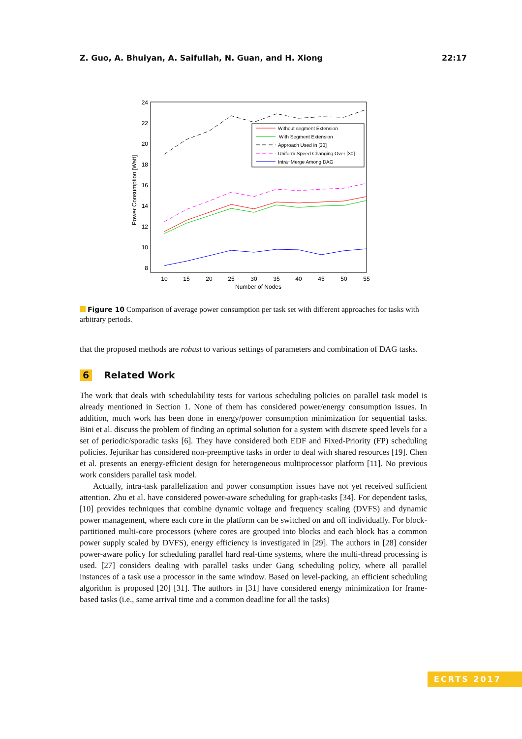Z. Guo, A. Bhuiyan, A. Saifullah, N. Guan, and H. Xiong 22:17
24
22
20
18
16
14
12
10
8
10
15
20
25
30
35
40
45
50
55
Number of Nodes
Power Consumption [Watt]
Without segment Extension
With Segment Extension
Approach Used in [30]
Uniform Speed Changing Over [30]
Intra−Merge Among DAG
Figure 10 Comparison of average power consumption per task set with different approaches for tasks with arbitrary periods.
that the proposed methods are robust to various settings of parameters and combination of DAG tasks.
6 Related Work
The work that deals with schedulability tests for various scheduling policies on parallel task model is already mentioned in Section 1. None of them has considered power/energy consumption issues. In addition, much work has been done in energy/power consumption minimization for sequential tasks. Bini et al. discuss the problem of finding an optimal solution for a system with discrete speed levels for a set of periodic/sporadic tasks [6]. They have considered both EDF and Fixed-Priority (FP) scheduling policies. Jejurikar has considered non-preemptive tasks in order to deal with shared resources [19]. Chen et al. presents an energy-efficient design for heterogeneous multiprocessor platform [11]. No previous work considers parallel task model.
Actually, intra-task parallelization and power consumption issues have not yet received sufficient attention. Zhu et al. have considered power-aware scheduling for graph-tasks [34]. For dependent tasks, [10] provides techniques that combine dynamic voltage and frequency scaling (DVFS) and dynamic power management, where each core in the platform can be switched on and off individually. For block-partitioned multi-core processors (where cores are grouped into blocks and each block has a common power supply scaled by DVFS), energy efficiency is investigated in [29]. The authors in [28] consider power-aware policy for scheduling parallel hard real-time systems, where the multi-thread processing is used. [27] considers dealing with parallel tasks under Gang scheduling policy, where all parallel instances of a task use a processor in the same window. Based on level-packing, an efficient scheduling algorithm is proposed [20] [31]. The authors in [31] have considered energy minimization for frame-based tasks (i.e., same arrival time and a common deadline for all the tasks)
ECRTS 2017